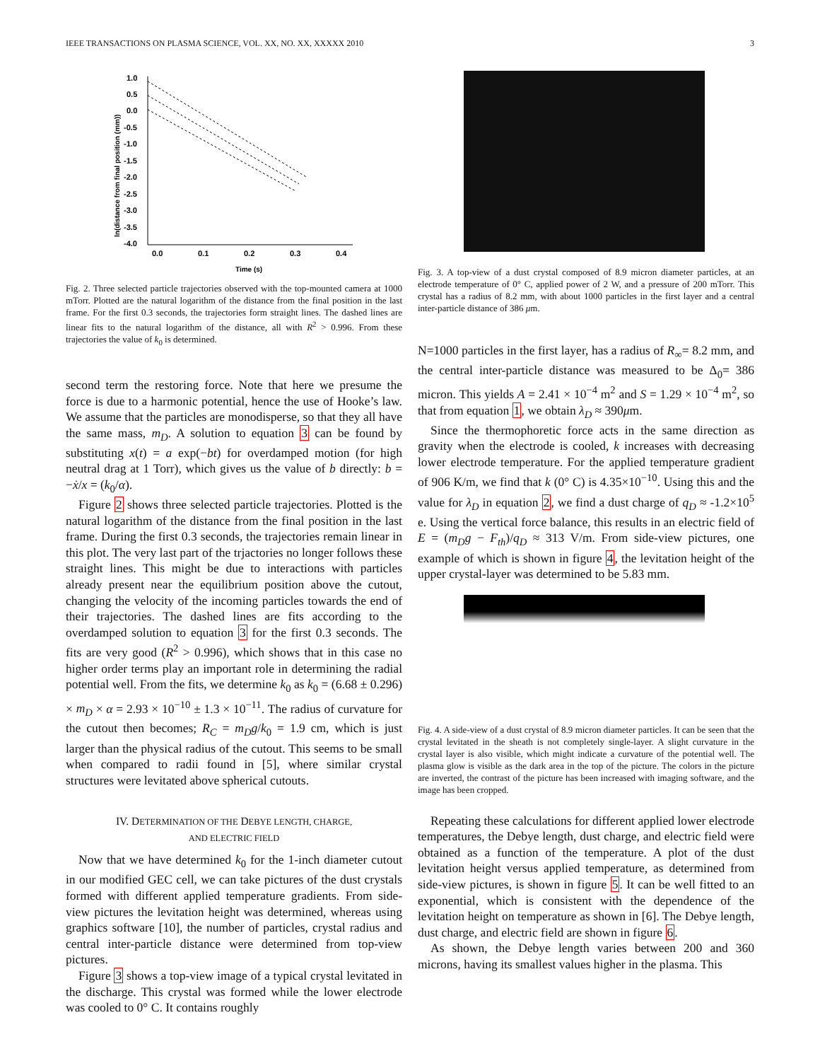IEEE TRANSACTIONS ON PLASMA SCIENCE, VOL. XX, NO. XX, XXXXX 2010 3
1.0
0.5
0.0
-0.5
-1.0
-1.5
-2.0
-2.5
-3.0
-3.5
-4.0
0.0
0.1
0.2
0.3
0.4
Time (s)
ln(distance from final position (mm))
Fig. 2. Three selected particle trajectories observed with the top-mounted camera at 1000 mTorr. Plotted are the natural logarithm of the distance from the final position in the last frame. For the first 0.3 seconds, the trajectories form straight lines. The dashed lines are linear fits to the natural logarithm of the distance, all with R<sup>2</sup> > 0.996. From these trajectories the value of k<sub>0</sub> is determined.
second term the restoring force. Note that here we presume the force is due to a harmonic potential, hence the use of Hooke’s law. We assume that the particles are monodisperse, so that they all have the same mass, m<sub>D</sub>. A solution to equation 3 can be found by substituting x(t) = a exp(−bt) for overdamped motion (for high neutral drag at 1 Torr), which gives us the value of b directly: b = −ẋ/x = (k<sub>0</sub>/α).
Figure 2 shows three selected particle trajectories. Plotted is the natural logarithm of the distance from the final position in the last frame. During the first 0.3 seconds, the trajectories remain linear in this plot. The very last part of the trjactories no longer follows these straight lines. This might be due to interactions with particles already present near the equilibrium position above the cutout, changing the velocity of the incoming particles towards the end of their trajectories. The dashed lines are fits according to the overdamped solution to equation 3 for the first 0.3 seconds. The fits are very good (R<sup>2</sup> > 0.996), which shows that in this case no higher order terms play an important role in determining the radial potential well. From the fits, we determine k<sub>0</sub> as k<sub>0</sub> = (6.68 ± 0.296) × m<sub>D</sub> × α = 2.93 × 10<sup>−10</sup> ± 1.3 × 10<sup>−11</sup>. The radius of curvature for the cutout then becomes; R<sub>C</sub> = m<sub>D</sub>g/k<sub>0</sub> = 1.9 cm, which is just larger than the physical radius of the cutout. This seems to be small when compared to radii found in [5], where similar crystal structures were levitated above spherical cutouts.
IV. DETERMINATION OF THE DEBYE LENGTH, CHARGE,
AND ELECTRIC FIELD
Now that we have determined k<sub>0</sub> for the 1-inch diameter cutout in our modified GEC cell, we can take pictures of the dust crystals formed with different applied temperature gradients. From side-view pictures the levitation height was determined, whereas using graphics software [10], the number of particles, crystal radius and central inter-particle distance were determined from top-view pictures.
Figure 3 shows a top-view image of a typical crystal levitated in the discharge. This crystal was formed while the lower electrode was cooled to 0° C. It contains roughly
Fig. 3. A top-view of a dust crystal composed of 8.9 micron diameter particles, at an electrode temperature of 0° C, applied power of 2 W, and a pressure of 200 mTorr. This crystal has a radius of 8.2 mm, with about 1000 particles in the first layer and a central inter-particle distance of 386 μm.
N=1000 particles in the first layer, has a radius of R<sub>∞</sub>= 8.2 mm, and the central inter-particle distance was measured to be Δ<sub>0</sub>= 386 micron. This yields A = 2.41 × 10<sup>−4</sup> m<sup>2</sup> and S = 1.29 × 10<sup>−4</sup> m<sup>2</sup>, so that from equation 1, we obtain λ<sub>D</sub> ≈ 390μm.
Since the thermophoretic force acts in the same direction as gravity when the electrode is cooled, k increases with decreasing lower electrode temperature. For the applied temperature gradient of 906 K/m, we find that k (0° C) is 4.35×10<sup>−10</sup>. Using this and the value for λ<sub>D</sub> in equation 2, we find a dust charge of q<sub>D</sub> ≈ -1.2×10<sup>5</sup> e. Using the vertical force balance, this results in an electric field of E = (m<sub>D</sub>g − F<sub>th</sub>)/q<sub>D</sub> ≈ 313 V/m. From side-view pictures, one example of which is shown in figure 4, the levitation height of the upper crystal-layer was determined to be 5.83 mm.
Fig. 4. A side-view of a dust crystal of 8.9 micron diameter particles. It can be seen that the crystal levitated in the sheath is not completely single-layer. A slight curvature in the crystal layer is also visible, which might indicate a curvature of the potential well. The plasma glow is visible as the dark area in the top of the picture. The colors in the picture are inverted, the contrast of the picture has been increased with imaging software, and the image has been cropped.
Repeating these calculations for different applied lower electrode temperatures, the Debye length, dust charge, and electric field were obtained as a function of the temperature. A plot of the dust levitation height versus applied temperature, as determined from side-view pictures, is shown in figure 5. It can be well fitted to an exponential, which is consistent with the dependence of the levitation height on temperature as shown in [6]. The Debye length, dust charge, and electric field are shown in figure 6.
As shown, the Debye length varies between 200 and 360 microns, having its smallest values higher in the plasma. This